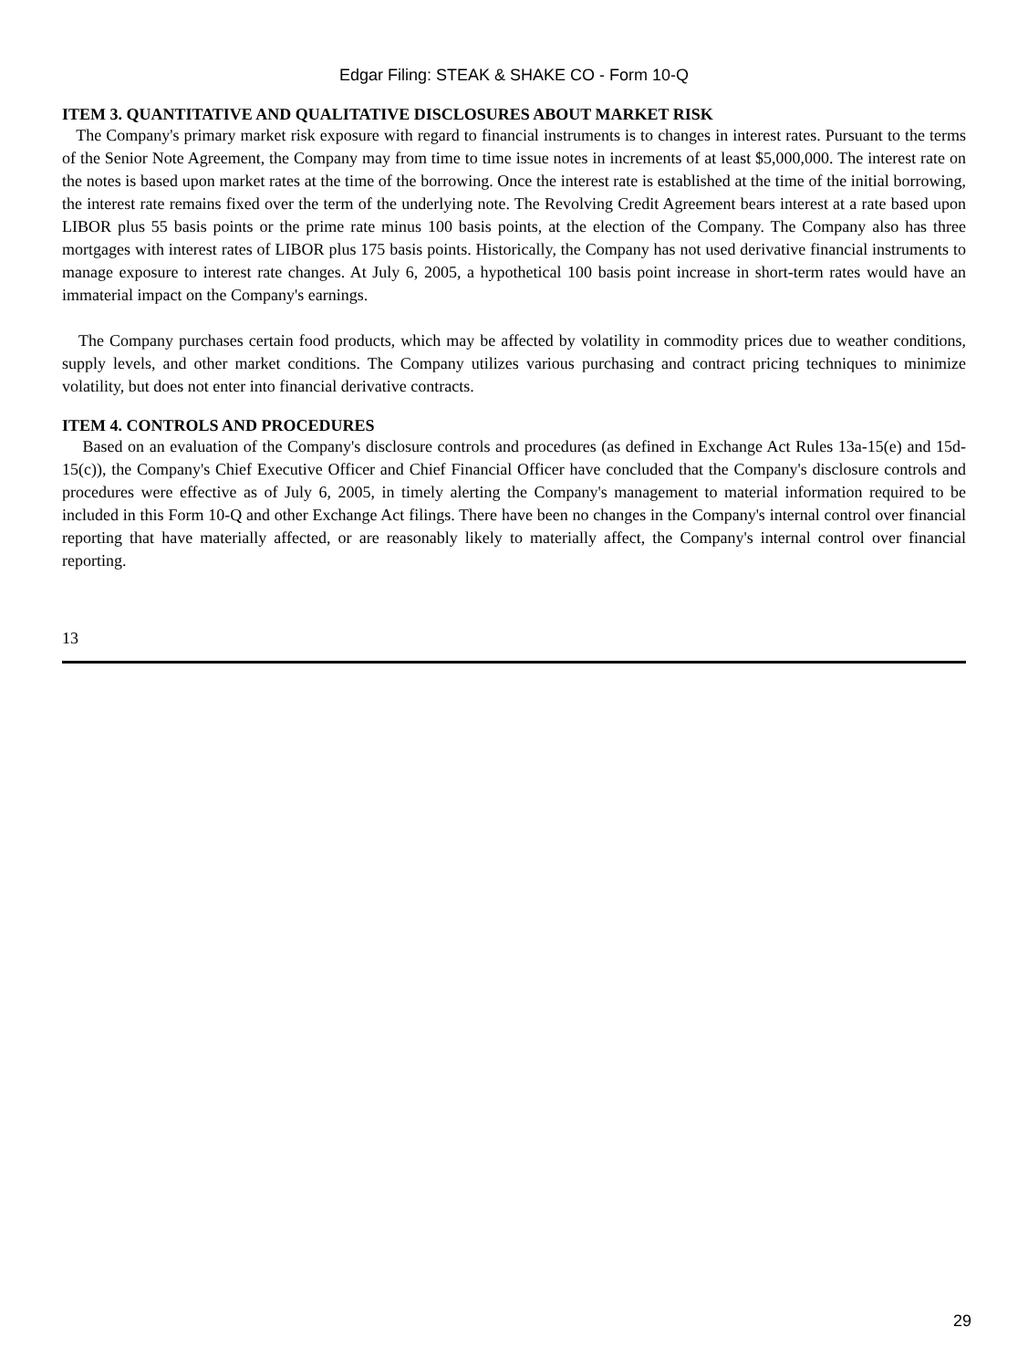Edgar Filing: STEAK & SHAKE CO - Form 10-Q
ITEM 3. QUANTITATIVE AND QUALITATIVE DISCLOSURES ABOUT MARKET RISK
The Company's primary market risk exposure with regard to financial instruments is to changes in interest rates. Pursuant to the terms of the Senior Note Agreement, the Company may from time to time issue notes in increments of at least $5,000,000. The interest rate on the notes is based upon market rates at the time of the borrowing. Once the interest rate is established at the time of the initial borrowing, the interest rate remains fixed over the term of the underlying note. The Revolving Credit Agreement bears interest at a rate based upon LIBOR plus 55 basis points or the prime rate minus 100 basis points, at the election of the Company. The Company also has three mortgages with interest rates of LIBOR plus 175 basis points. Historically, the Company has not used derivative financial instruments to manage exposure to interest rate changes. At July 6, 2005, a hypothetical 100 basis point increase in short-term rates would have an immaterial impact on the Company's earnings.
The Company purchases certain food products, which may be affected by volatility in commodity prices due to weather conditions, supply levels, and other market conditions. The Company utilizes various purchasing and contract pricing techniques to minimize volatility, but does not enter into financial derivative contracts.
ITEM 4. CONTROLS AND PROCEDURES
Based on an evaluation of the Company's disclosure controls and procedures (as defined in Exchange Act Rules 13a-15(e) and 15d-15(c)), the Company's Chief Executive Officer and Chief Financial Officer have concluded that the Company's disclosure controls and procedures were effective as of July 6, 2005, in timely alerting the Company's management to material information required to be included in this Form 10-Q and other Exchange Act filings. There have been no changes in the Company's internal control over financial reporting that have materially affected, or are reasonably likely to materially affect, the Company's internal control over financial reporting.
13
29